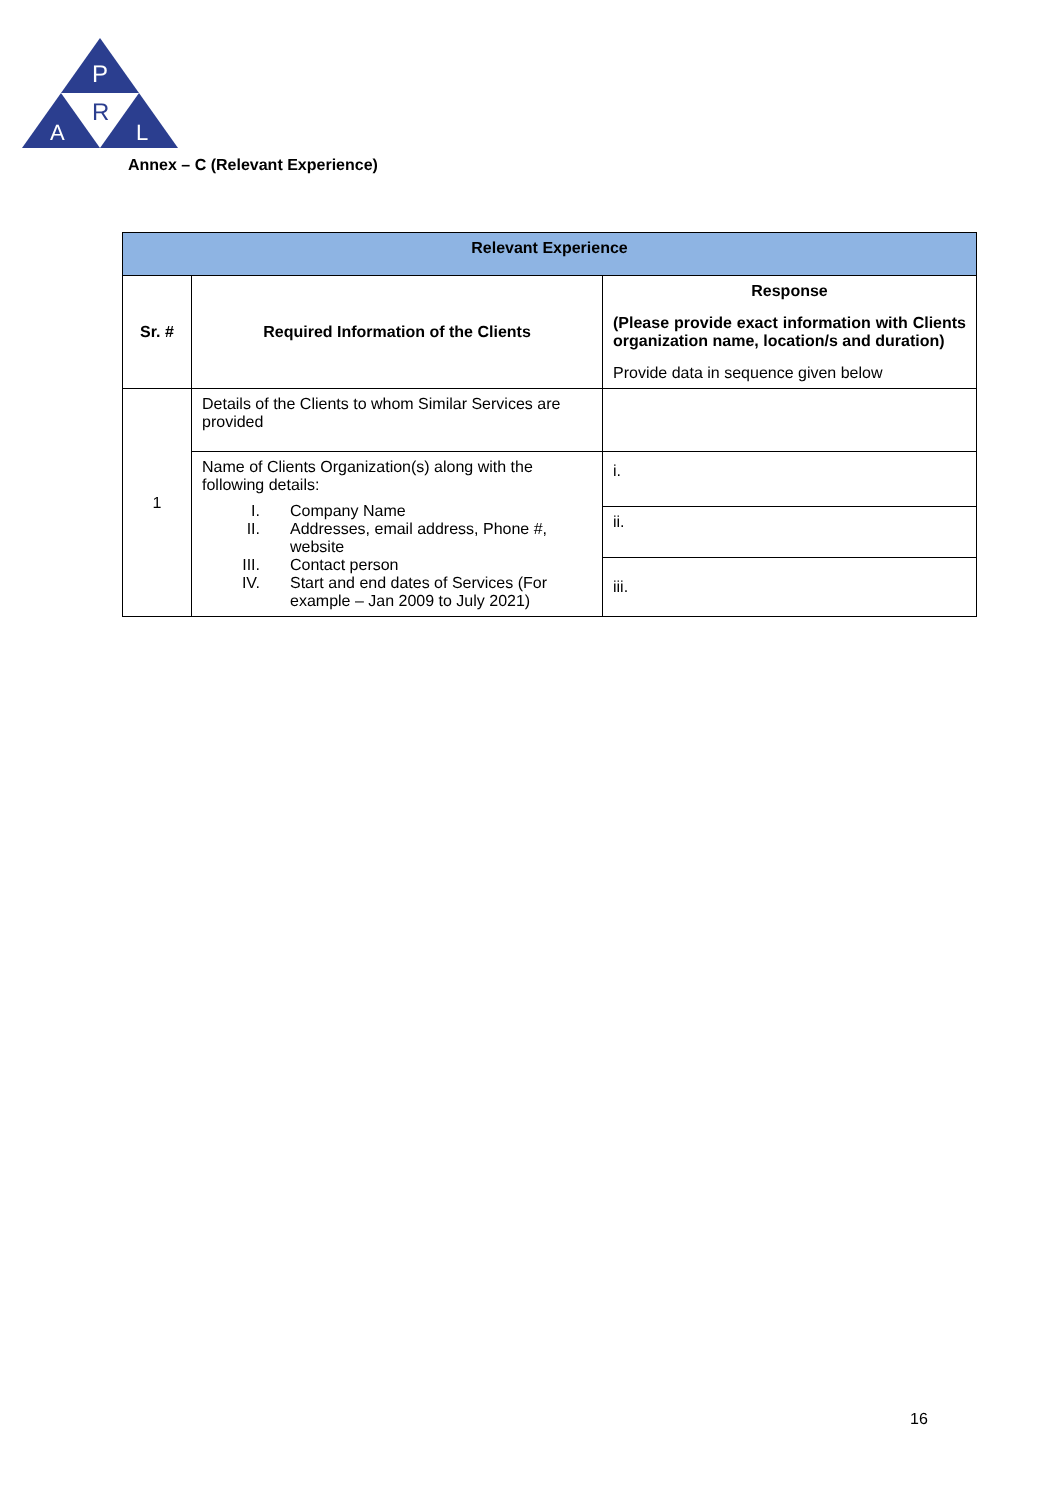P
R
A
L
Annex – C (Relevant Experience)
| Relevant Experience | | |
| --- | --- | --- |
| Sr. # | Required Information of the Clients | Response (Please provide exact information with Clients organization name, location/s and duration) Provide data in sequence given below |
| 1 | Details of the Clients to whom Similar Services are provided | |
| | Name of Clients Organization(s) along with the following details: I. Company Name II. Addresses, email address, Phone #, website III. Contact person IV. Start and end dates of Services (For example – Jan 2009 to July 2021) | i. |
| | | ii. |
| | | iii. |
16